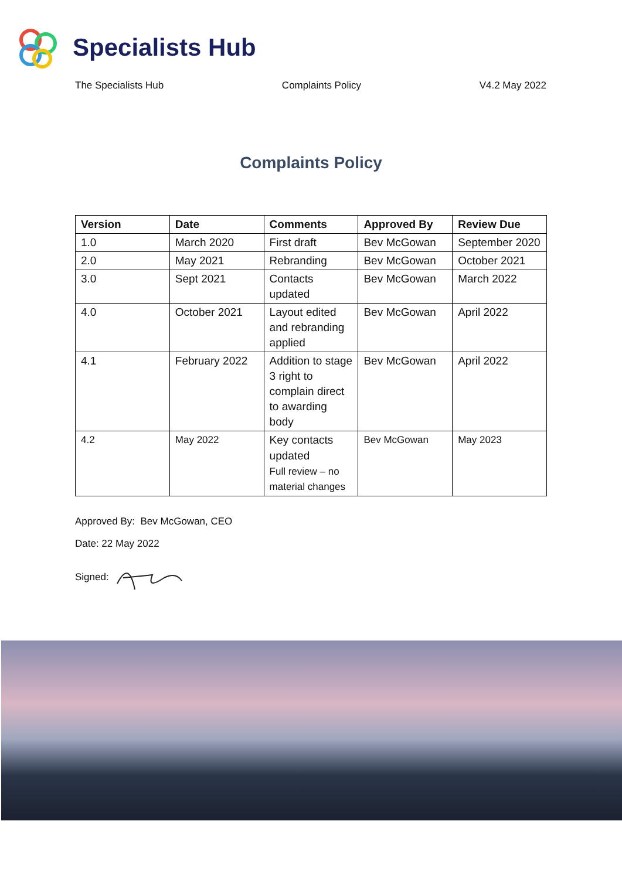Specialists Hub
The Specialists Hub Complaints Policy V4.2 May 2022
Complaints Policy
| Version | Date | Comments | Approved By | Review Due |
| --- | --- | --- | --- | --- |
| 1.0 | March 2020 | First draft | Bev McGowan | September 2020 |
| 2.0 | May 2021 | Rebranding | Bev McGowan | October 2021 |
| 3.0 | Sept 2021 | Contacts updated | Bev McGowan | March 2022 |
| 4.0 | October 2021 | Layout edited and rebranding applied | Bev McGowan | April 2022 |
| 4.1 | February 2022 | Addition to stage 3 right to complain direct to awarding body | Bev McGowan | April 2022 |
| 4.2 | May 2022 | Key contacts updated Full review – no material changes | Bev McGowan | May 2023 |
Approved By: Bev McGowan, CEO
Date: 22 May 2022
Signed: